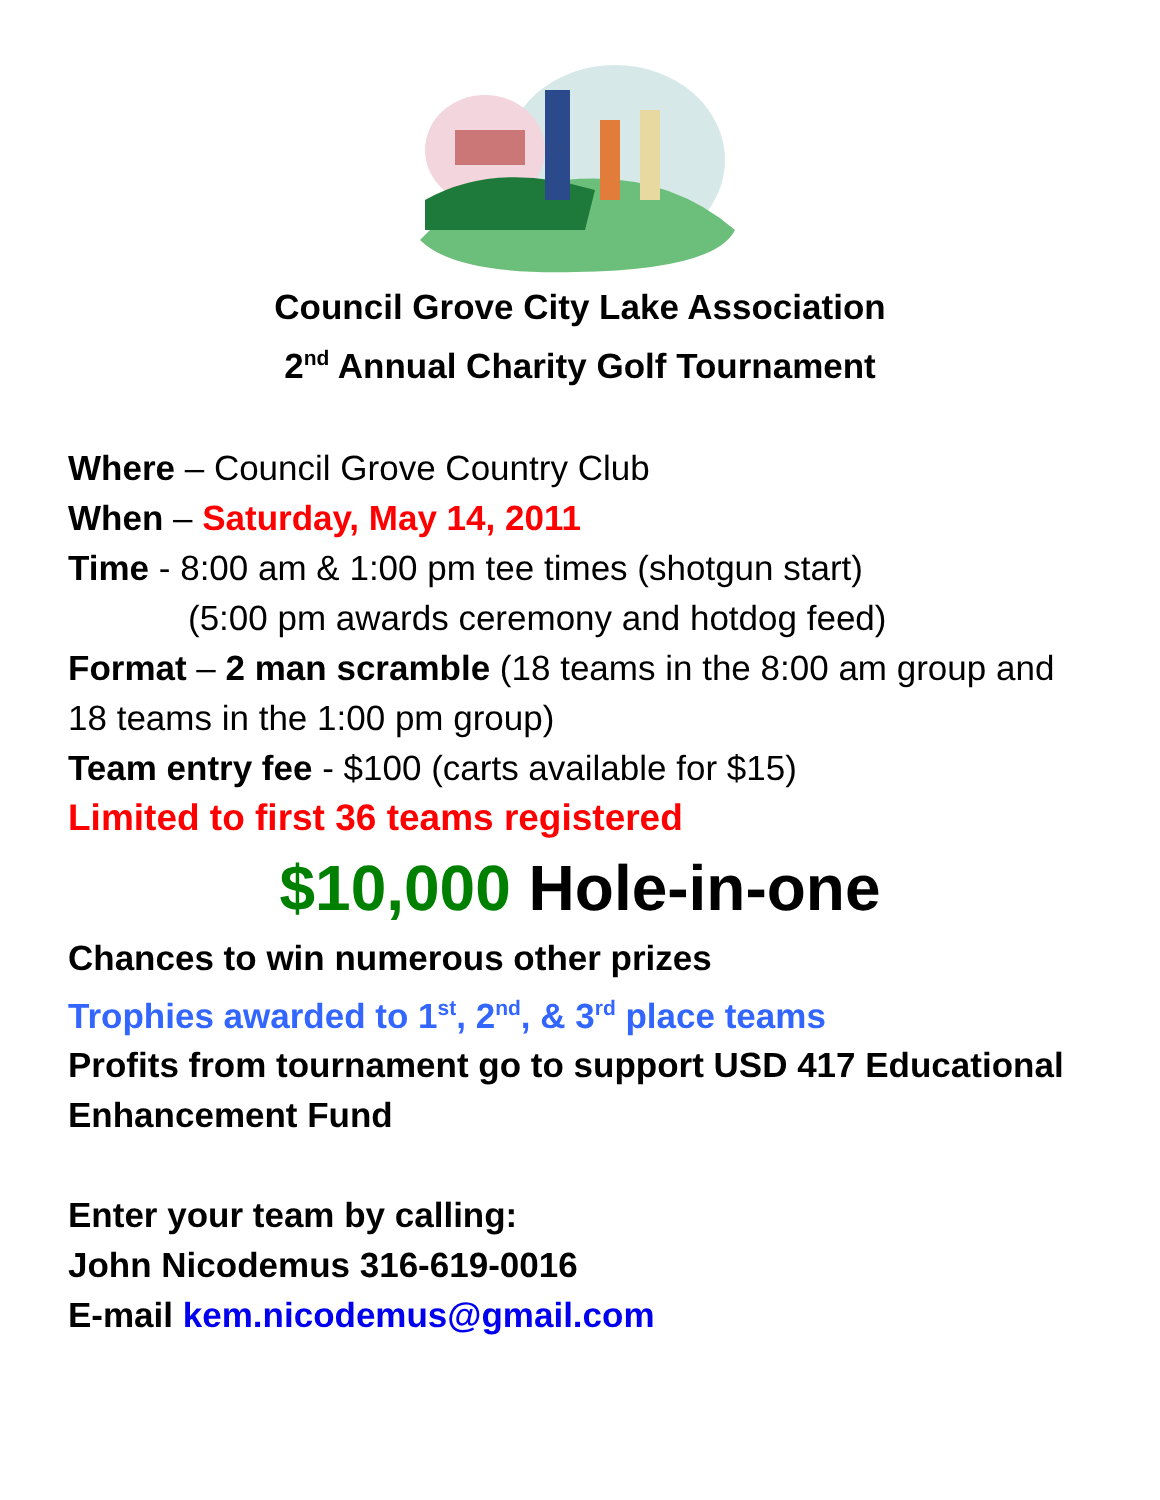Council Grove City Lake Association
2<sup>nd</sup> Annual Charity Golf Tournament
Where – Council Grove Country Club
When – Saturday, May 14, 2011
Time - 8:00 am & 1:00 pm tee times (shotgun start)
(5:00 pm awards ceremony and hotdog feed)
Format – 2 man scramble (18 teams in the 8:00 am group and 18 teams in the 1:00 pm group)
Team entry fee - $100 (carts available for $15)
Limited to first 36 teams registered
$10,000 Hole-in-one
Chances to win numerous other prizes
Trophies awarded to 1<sup>st</sup>, 2<sup>nd</sup>, & 3<sup>rd</sup> place teams
Profits from tournament go to support USD 417 Educational Enhancement Fund
Enter your team by calling:
John Nicodemus 316-619-0016
E-mail kem.nicodemus@gmail.com